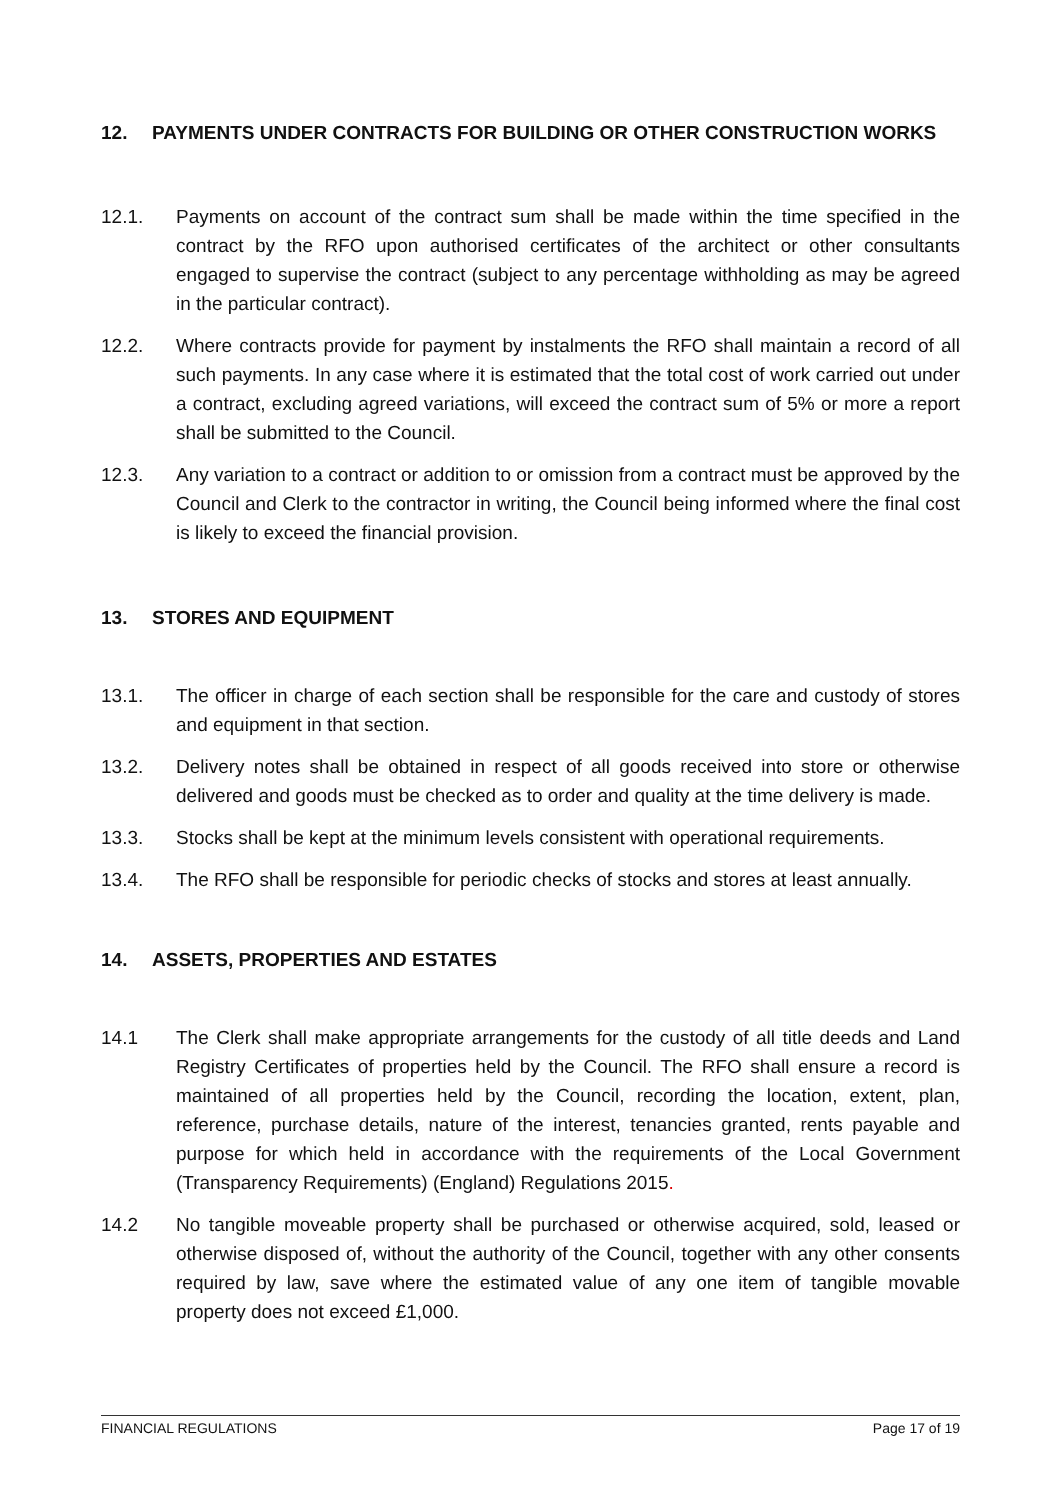12. PAYMENTS UNDER CONTRACTS FOR BUILDING OR OTHER CONSTRUCTION WORKS
12.1. Payments on account of the contract sum shall be made within the time specified in the contract by the RFO upon authorised certificates of the architect or other consultants engaged to supervise the contract (subject to any percentage withholding as may be agreed in the particular contract).
12.2. Where contracts provide for payment by instalments the RFO shall maintain a record of all such payments. In any case where it is estimated that the total cost of work carried out under a contract, excluding agreed variations, will exceed the contract sum of 5% or more a report shall be submitted to the Council.
12.3. Any variation to a contract or addition to or omission from a contract must be approved by the Council and Clerk to the contractor in writing, the Council being informed where the final cost is likely to exceed the financial provision.
13. STORES AND EQUIPMENT
13.1. The officer in charge of each section shall be responsible for the care and custody of stores and equipment in that section.
13.2. Delivery notes shall be obtained in respect of all goods received into store or otherwise delivered and goods must be checked as to order and quality at the time delivery is made.
13.3. Stocks shall be kept at the minimum levels consistent with operational requirements.
13.4. The RFO shall be responsible for periodic checks of stocks and stores at least annually.
14. ASSETS, PROPERTIES AND ESTATES
14.1 The Clerk shall make appropriate arrangements for the custody of all title deeds and Land Registry Certificates of properties held by the Council. The RFO shall ensure a record is maintained of all properties held by the Council, recording the location, extent, plan, reference, purchase details, nature of the interest, tenancies granted, rents payable and purpose for which held in accordance with the requirements of the Local Government (Transparency Requirements) (England) Regulations 2015.
14.2 No tangible moveable property shall be purchased or otherwise acquired, sold, leased or otherwise disposed of, without the authority of the Council, together with any other consents required by law, save where the estimated value of any one item of tangible movable property does not exceed £1,000.
FINANCIAL REGULATIONS Page 17 of 19